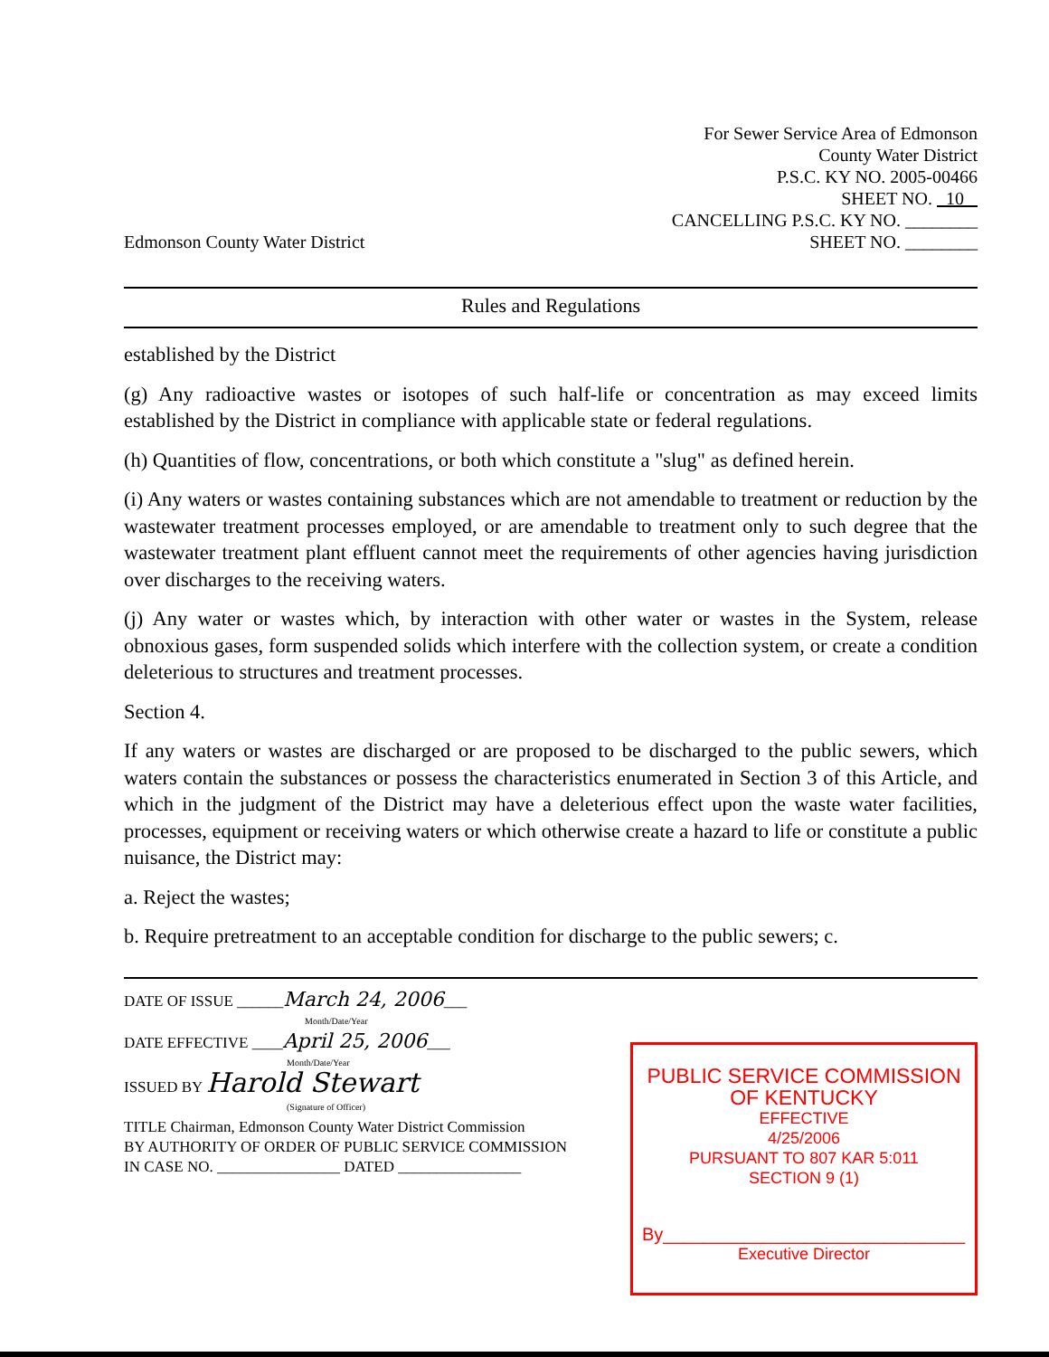Edmonson County Water District
For Sewer Service Area of Edmonson
County Water District
P.S.C. KY NO. 2005-00466
SHEET NO. 10
CANCELLING P.S.C. KY NO. ________
SHEET NO. ________
Rules and Regulations
established by the District
(g) Any radioactive wastes or isotopes of such half-life or concentration as may exceed limits established by the District in compliance with applicable state or federal regulations.
(h) Quantities of flow, concentrations, or both which constitute a "slug" as defined herein.
(i) Any waters or wastes containing substances which are not amendable to treatment or reduction by the wastewater treatment processes employed, or are amendable to treatment only to such degree that the wastewater treatment plant effluent cannot meet the requirements of other agencies having jurisdiction over discharges to the receiving waters.
(j) Any water or wastes which, by interaction with other water or wastes in the System, release obnoxious gases, form suspended solids which interfere with the collection system, or create a condition deleterious to structures and treatment processes.
Section 4.
If any waters or wastes are discharged or are proposed to be discharged to the public sewers, which waters contain the substances or possess the characteristics enumerated in Section 3 of this Article, and which in the judgment of the District may have a deleterious effect upon the waste water facilities, processes, equipment or receiving waters or which otherwise create a hazard to life or constitute a public nuisance, the District may:
a. Reject the wastes;
b. Require pretreatment to an acceptable condition for discharge to the public sewers; c.
DATE OF ISSUE ______March 24, 2006___
Month/Date/Year
DATE EFFECTIVE ____April 25, 2006___
Month/Date/Year
ISSUED BY Harold Stewart
(Signature of Officer)
TITLE Chairman, Edmonson County Water District Commission
BY AUTHORITY OF ORDER OF PUBLIC SERVICE COMMISSION
IN CASE NO. ________________ DATED ________________
PUBLIC SERVICE COMMISSION
OF KENTUCKY
EFFECTIVE
4/25/2006
PURSUANT TO 807 KAR 5:011
SECTION 9 (1)
By______________________________
Executive Director